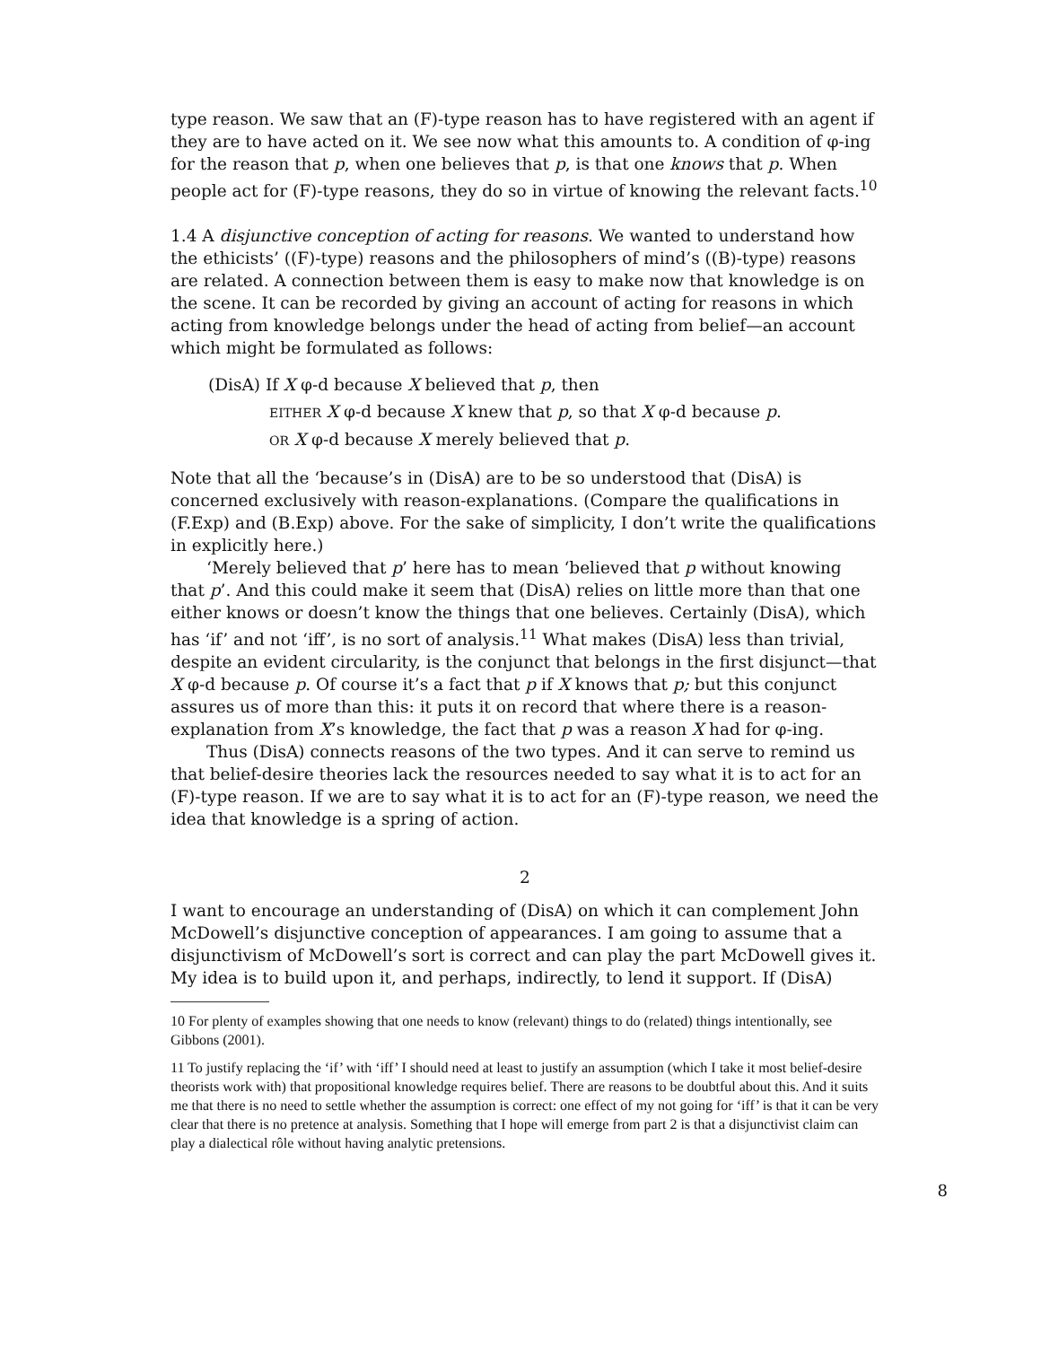type reason. We saw that an (F)-type reason has to have registered with an agent if they are to have acted on it. We see now what this amounts to. A condition of φ-ing for the reason that p, when one believes that p, is that one knows that p. When people act for (F)-type reasons, they do so in virtue of knowing the relevant facts.<sup>10</sup>
1.4 A disjunctive conception of acting for reasons. We wanted to understand how the ethicists’ ((F)-type) reasons and the philosophers of mind’s ((B)-type) reasons are related. A connection between them is easy to make now that knowledge is on the scene. It can be recorded by giving an account of acting for reasons in which acting from knowledge belongs under the head of acting from belief—an account which might be formulated as follows:
(DisA) If X φ-d because X believed that p, then
EITHER X φ-d because X knew that p, so that X φ-d because p.
OR X φ-d because X merely believed that p.
Note that all the ‘because’s in (DisA) are to be so understood that (DisA) is concerned exclusively with reason-explanations. (Compare the qualifications in (F.Exp) and (B.Exp) above. For the sake of simplicity, I don’t write the qualifications in explicitly here.)
‘Merely believed that p’ here has to mean ‘believed that p without knowing that p’. And this could make it seem that (DisA) relies on little more than that one either knows or doesn’t know the things that one believes. Certainly (DisA), which has ‘if’ and not ‘iff’, is no sort of analysis.<sup>11</sup> What makes (DisA) less than trivial, despite an evident circularity, is the conjunct that belongs in the first disjunct—that X φ-d because p. Of course it’s a fact that p if X knows that p; but this conjunct assures us of more than this: it puts it on record that where there is a reason-explanation from X’s knowledge, the fact that p was a reason X had for φ-ing.
Thus (DisA) connects reasons of the two types. And it can serve to remind us that belief-desire theories lack the resources needed to say what it is to act for an (F)-type reason. If we are to say what it is to act for an (F)-type reason, we need the idea that knowledge is a spring of action.
2
I want to encourage an understanding of (DisA) on which it can complement John McDowell’s disjunctive conception of appearances. I am going to assume that a disjunctivism of McDowell’s sort is correct and can play the part McDowell gives it. My idea is to build upon it, and perhaps, indirectly, to lend it support. If (DisA)
10 For plenty of examples showing that one needs to know (relevant) things to do (related) things intentionally, see Gibbons (2001).
11 To justify replacing the ‘if’ with ‘iff’ I should need at least to justify an assumption (which I take it most belief-desire theorists work with) that propositional knowledge requires belief. There are reasons to be doubtful about this. And it suits me that there is no need to settle whether the assumption is correct: one effect of my not going for ‘iff’ is that it can be very clear that there is no pretence at analysis. Something that I hope will emerge from part 2 is that a disjunctivist claim can play a dialectical rôle without having analytic pretensions.
8